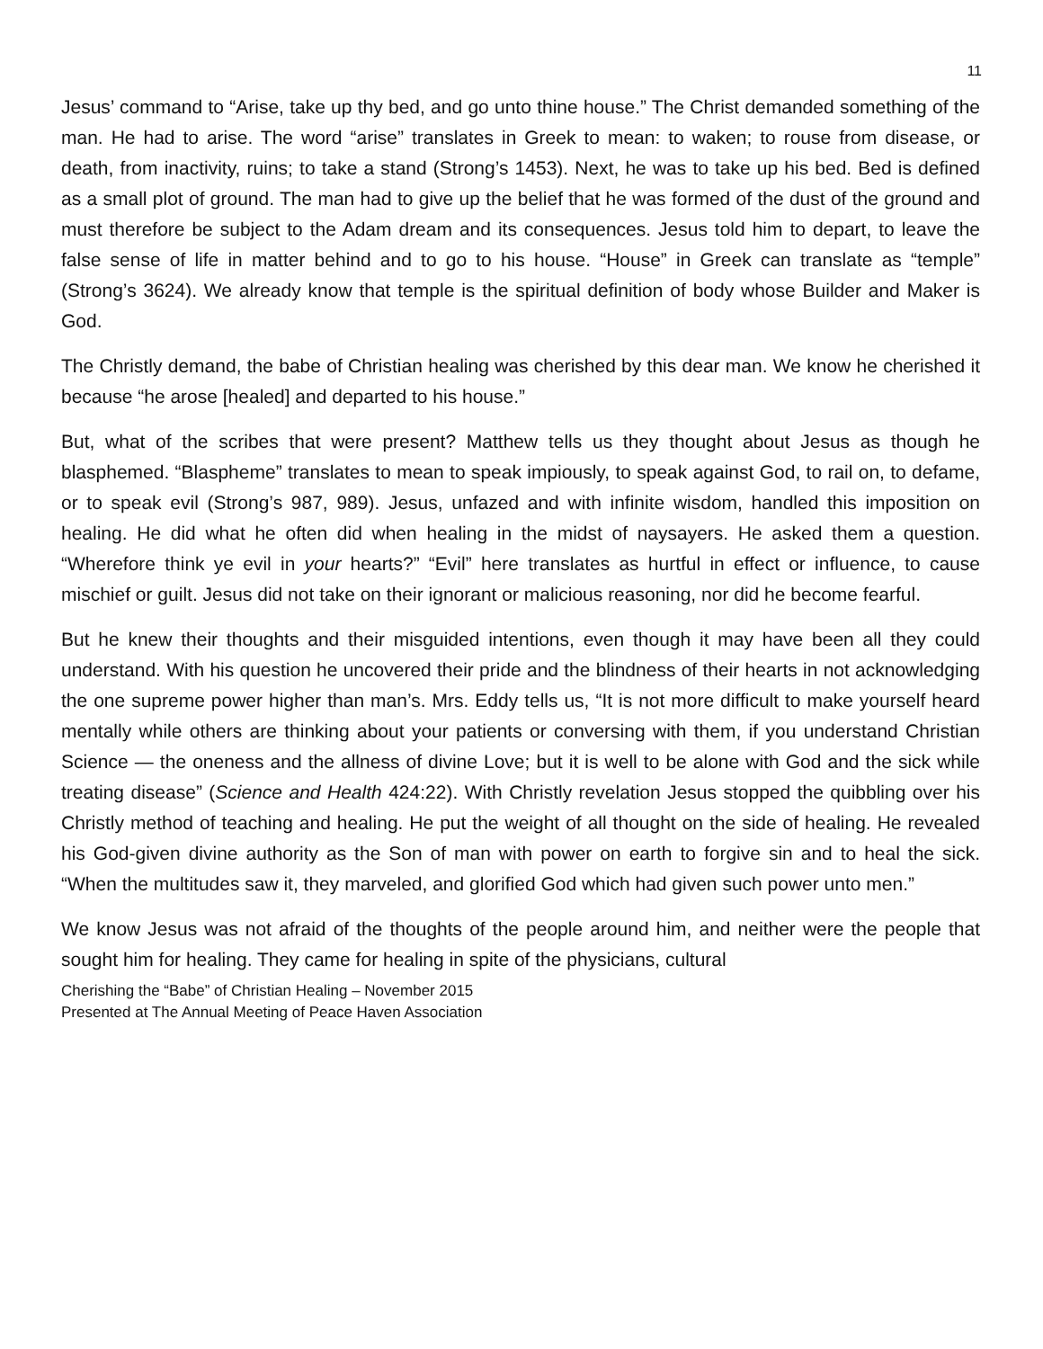11
Jesus’ command to “Arise, take up thy bed, and go unto thine house.” The Christ demanded something of the man. He had to arise. The word “arise” translates in Greek to mean: to waken; to rouse from disease, or death, from inactivity, ruins; to take a stand (Strong’s 1453). Next, he was to take up his bed. Bed is defined as a small plot of ground. The man had to give up the belief that he was formed of the dust of the ground and must therefore be subject to the Adam dream and its consequences. Jesus told him to depart, to leave the false sense of life in matter behind and to go to his house. “House” in Greek can translate as “temple” (Strong’s 3624). We already know that temple is the spiritual definition of body whose Builder and Maker is God.
The Christly demand, the babe of Christian healing was cherished by this dear man. We know he cherished it because “he arose [healed] and departed to his house.”
But, what of the scribes that were present? Matthew tells us they thought about Jesus as though he blasphemed. “Blaspheme” translates to mean to speak impiously, to speak against God, to rail on, to defame, or to speak evil (Strong’s 987, 989). Jesus, unfazed and with infinite wisdom, handled this imposition on healing. He did what he often did when healing in the midst of naysayers. He asked them a question. “Wherefore think ye evil in your hearts?” “Evil” here translates as hurtful in effect or influence, to cause mischief or guilt. Jesus did not take on their ignorant or malicious reasoning, nor did he become fearful.
But he knew their thoughts and their misguided intentions, even though it may have been all they could understand. With his question he uncovered their pride and the blindness of their hearts in not acknowledging the one supreme power higher than man’s. Mrs. Eddy tells us, “It is not more difficult to make yourself heard mentally while others are thinking about your patients or conversing with them, if you understand Christian Science — the oneness and the allness of divine Love; but it is well to be alone with God and the sick while treating disease” (Science and Health 424:22). With Christly revelation Jesus stopped the quibbling over his Christly method of teaching and healing. He put the weight of all thought on the side of healing. He revealed his God-given divine authority as the Son of man with power on earth to forgive sin and to heal the sick. “When the multitudes saw it, they marveled, and glorified God which had given such power unto men.”
We know Jesus was not afraid of the thoughts of the people around him, and neither were the people that sought him for healing. They came for healing in spite of the physicians, cultural
Cherishing the “Babe” of Christian Healing – November 2015
Presented at The Annual Meeting of Peace Haven Association